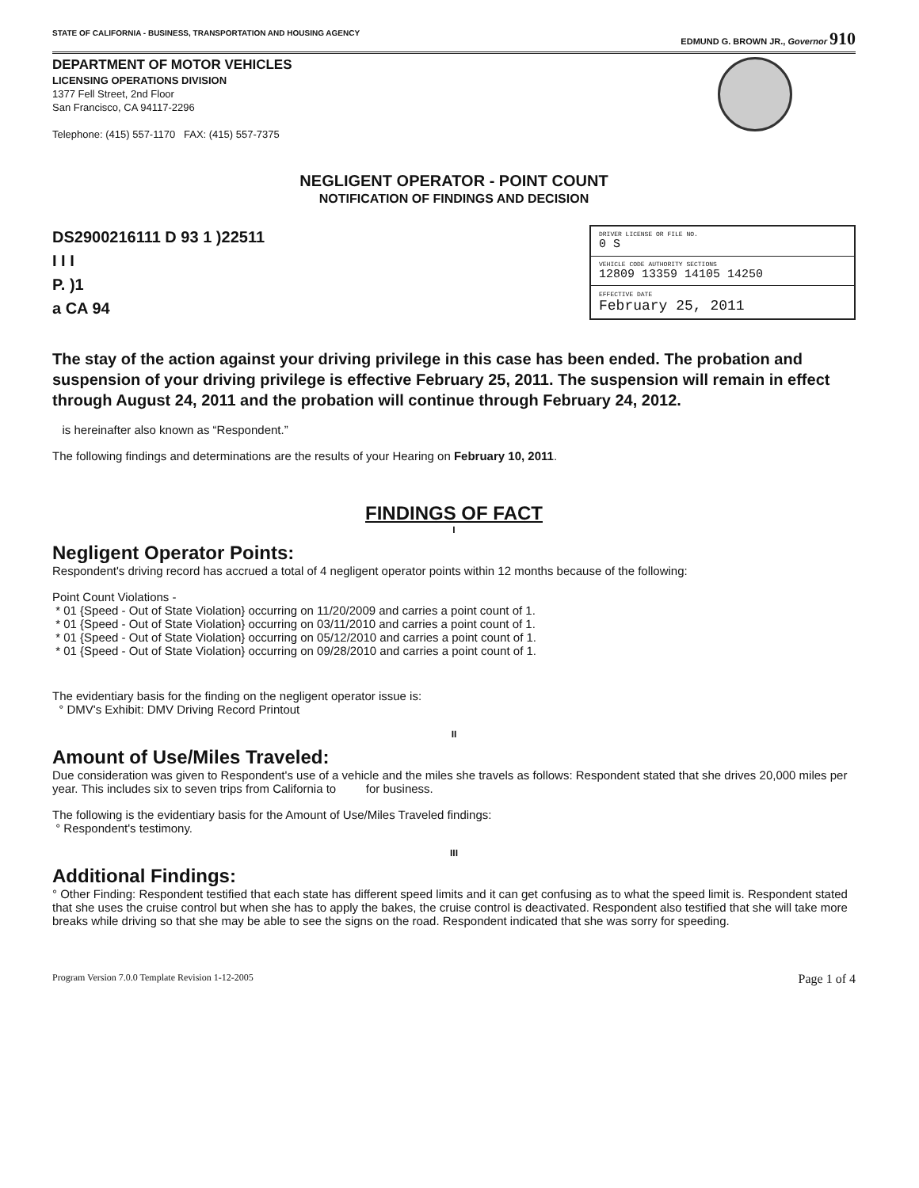STATE OF CALIFORNIA - BUSINESS, TRANSPORTATION AND HOUSING AGENCY EDMUND G. BROWN JR., Governor 910
DEPARTMENT OF MOTOR VEHICLES
LICENSING OPERATIONS DIVISION
1377 Fell Street, 2nd Floor
San Francisco, CA 94117-2296
Telephone: (415) 557-1170 FAX: (415) 557-7375
NEGLIGENT OPERATOR - POINT COUNT
NOTIFICATION OF FINDINGS AND DECISION
DS2900216111 D 93 1 )22511
I I I
P. )1
a CA 94
| DRIVER LICENSE OR FILE NO. 0 S |
| VEHICLE CODE AUTHORITY SECTIONS 12809 13359 14105 14250 |
| EFFECTIVE DATE February 25, 2011 |
The stay of the action against your driving privilege in this case has been ended. The probation and suspension of your driving privilege is effective February 25, 2011. The suspension will remain in effect through August 24, 2011 and the probation will continue through February 24, 2012.
is hereinafter also known as “Respondent.”
The following findings and determinations are the results of your Hearing on February 10, 2011.
FINDINGS OF FACT
I
Negligent Operator Points:
Respondent's driving record has accrued a total of 4 negligent operator points within 12 months because of the following:
Point Count Violations -
* 01 {Speed - Out of State Violation} occurring on 11/20/2009 and carries a point count of 1.
* 01 {Speed - Out of State Violation} occurring on 03/11/2010 and carries a point count of 1.
* 01 {Speed - Out of State Violation} occurring on 05/12/2010 and carries a point count of 1.
* 01 {Speed - Out of State Violation} occurring on 09/28/2010 and carries a point count of 1.
The evidentiary basis for the finding on the negligent operator issue is:
° DMV's Exhibit: DMV Driving Record Printout
II
Amount of Use/Miles Traveled:
Due consideration was given to Respondent's use of a vehicle and the miles she travels as follows: Respondent stated that she drives 20,000 miles per year. This includes six to seven trips from California to for business.
The following is the evidentiary basis for the Amount of Use/Miles Traveled findings:
° Respondent's testimony.
III
Additional Findings:
° Other Finding: Respondent testified that each state has different speed limits and it can get confusing as to what the speed limit is. Respondent stated that she uses the cruise control but when she has to apply the bakes, the cruise control is deactivated. Respondent also testified that she will take more breaks while driving so that she may be able to see the signs on the road. Respondent indicated that she was sorry for speeding.
Program Version 7.0.0 Template Revision 1-12-2005 Page 1 of 4